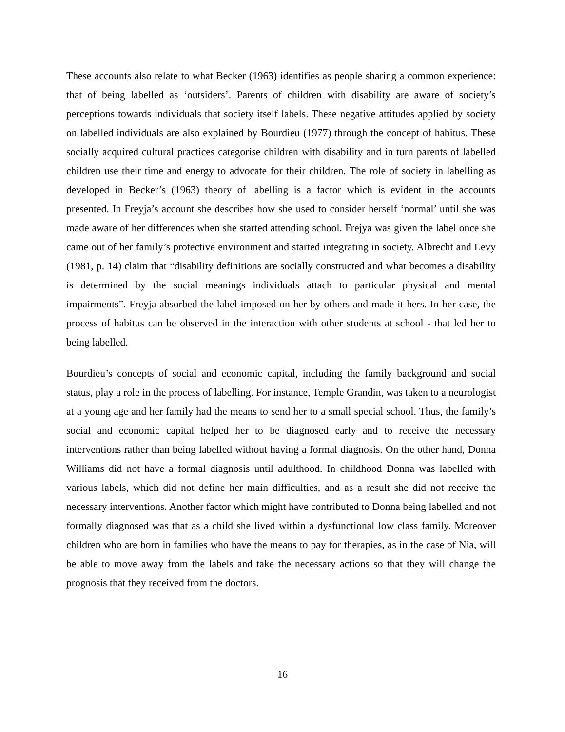These accounts also relate to what Becker (1963) identifies as people sharing a common experience: that of being labelled as ‘outsiders’. Parents of children with disability are aware of society’s perceptions towards individuals that society itself labels. These negative attitudes applied by society on labelled individuals are also explained by Bourdieu (1977) through the concept of habitus. These socially acquired cultural practices categorise children with disability and in turn parents of labelled children use their time and energy to advocate for their children. The role of society in labelling as developed in Becker’s (1963) theory of labelling is a factor which is evident in the accounts presented. In Freyja’s account she describes how she used to consider herself ‘normal’ until she was made aware of her differences when she started attending school. Frejya was given the label once she came out of her family’s protective environment and started integrating in society. Albrecht and Levy (1981, p. 14) claim that “disability definitions are socially constructed and what becomes a disability is determined by the social meanings individuals attach to particular physical and mental impairments”. Freyja absorbed the label imposed on her by others and made it hers. In her case, the process of habitus can be observed in the interaction with other students at school - that led her to being labelled.
Bourdieu’s concepts of social and economic capital, including the family background and social status, play a role in the process of labelling. For instance, Temple Grandin, was taken to a neurologist at a young age and her family had the means to send her to a small special school. Thus, the family’s social and economic capital helped her to be diagnosed early and to receive the necessary interventions rather than being labelled without having a formal diagnosis. On the other hand, Donna Williams did not have a formal diagnosis until adulthood. In childhood Donna was labelled with various labels, which did not define her main difficulties, and as a result she did not receive the necessary interventions. Another factor which might have contributed to Donna being labelled and not formally diagnosed was that as a child she lived within a dysfunctional low class family. Moreover children who are born in families who have the means to pay for therapies, as in the case of Nia, will be able to move away from the labels and take the necessary actions so that they will change the prognosis that they received from the doctors.
16